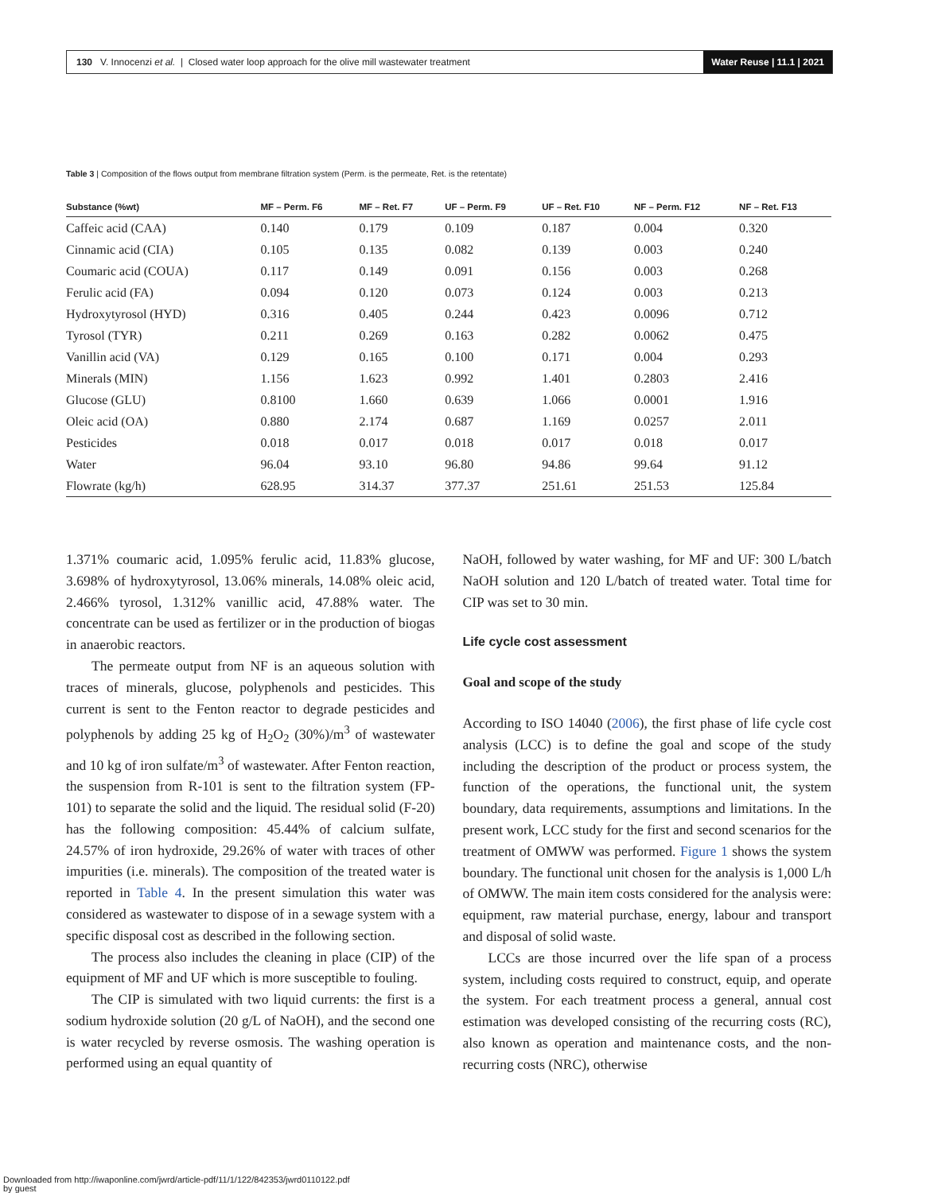130 V. Innocenzi et al. | Closed water loop approach for the olive mill wastewater treatment
Water Reuse | 11.1 | 2021
Table 3 | Composition of the flows output from membrane filtration system (Perm. is the permeate, Ret. is the retentate)
| Substance (%wt) | MF – Perm. F6 | MF – Ret. F7 | UF – Perm. F9 | UF – Ret. F10 | NF – Perm. F12 | NF – Ret. F13 |
| --- | --- | --- | --- | --- | --- | --- |
| Caffeic acid (CAA) | 0.140 | 0.179 | 0.109 | 0.187 | 0.004 | 0.320 |
| Cinnamic acid (CIA) | 0.105 | 0.135 | 0.082 | 0.139 | 0.003 | 0.240 |
| Coumaric acid (COUA) | 0.117 | 0.149 | 0.091 | 0.156 | 0.003 | 0.268 |
| Ferulic acid (FA) | 0.094 | 0.120 | 0.073 | 0.124 | 0.003 | 0.213 |
| Hydroxytyrosol (HYD) | 0.316 | 0.405 | 0.244 | 0.423 | 0.0096 | 0.712 |
| Tyrosol (TYR) | 0.211 | 0.269 | 0.163 | 0.282 | 0.0062 | 0.475 |
| Vanillin acid (VA) | 0.129 | 0.165 | 0.100 | 0.171 | 0.004 | 0.293 |
| Minerals (MIN) | 1.156 | 1.623 | 0.992 | 1.401 | 0.2803 | 2.416 |
| Glucose (GLU) | 0.8100 | 1.660 | 0.639 | 1.066 | 0.0001 | 1.916 |
| Oleic acid (OA) | 0.880 | 2.174 | 0.687 | 1.169 | 0.0257 | 2.011 |
| Pesticides | 0.018 | 0.017 | 0.018 | 0.017 | 0.018 | 0.017 |
| Water | 96.04 | 93.10 | 96.80 | 94.86 | 99.64 | 91.12 |
| Flowrate (kg/h) | 628.95 | 314.37 | 377.37 | 251.61 | 251.53 | 125.84 |
1.371% coumaric acid, 1.095% ferulic acid, 11.83% glucose, 3.698% of hydroxytyrosol, 13.06% minerals, 14.08% oleic acid, 2.466% tyrosol, 1.312% vanillic acid, 47.88% water. The concentrate can be used as fertilizer or in the production of biogas in anaerobic reactors.
The permeate output from NF is an aqueous solution with traces of minerals, glucose, polyphenols and pesticides. This current is sent to the Fenton reactor to degrade pesticides and polyphenols by adding 25 kg of H<sub>2</sub>O<sub>2</sub> (30%)/m<sup>3</sup> of wastewater and 10 kg of iron sulfate/m<sup>3</sup> of wastewater. After Fenton reaction, the suspension from R-101 is sent to the filtration system (FP-101) to separate the solid and the liquid. The residual solid (F-20) has the following composition: 45.44% of calcium sulfate, 24.57% of iron hydroxide, 29.26% of water with traces of other impurities (i.e. minerals). The composition of the treated water is reported in Table 4. In the present simulation this water was considered as wastewater to dispose of in a sewage system with a specific disposal cost as described in the following section.
The process also includes the cleaning in place (CIP) of the equipment of MF and UF which is more susceptible to fouling.
The CIP is simulated with two liquid currents: the first is a sodium hydroxide solution (20 g/L of NaOH), and the second one is water recycled by reverse osmosis. The washing operation is performed using an equal quantity of
NaOH, followed by water washing, for MF and UF: 300 L/batch NaOH solution and 120 L/batch of treated water. Total time for CIP was set to 30 min.
Life cycle cost assessment
Goal and scope of the study
According to ISO 14040 (2006), the first phase of life cycle cost analysis (LCC) is to define the goal and scope of the study including the description of the product or process system, the function of the operations, the functional unit, the system boundary, data requirements, assumptions and limitations. In the present work, LCC study for the first and second scenarios for the treatment of OMWW was performed. Figure 1 shows the system boundary. The functional unit chosen for the analysis is 1,000 L/h of OMWW. The main item costs considered for the analysis were: equipment, raw material purchase, energy, labour and transport and disposal of solid waste.
LCCs are those incurred over the life span of a process system, including costs required to construct, equip, and operate the system. For each treatment process a general, annual cost estimation was developed consisting of the recurring costs (RC), also known as operation and maintenance costs, and the non-recurring costs (NRC), otherwise
Downloaded from http://iwaponline.com/jwrd/article-pdf/11/1/122/842353/jwrd0110122.pdf
by guest